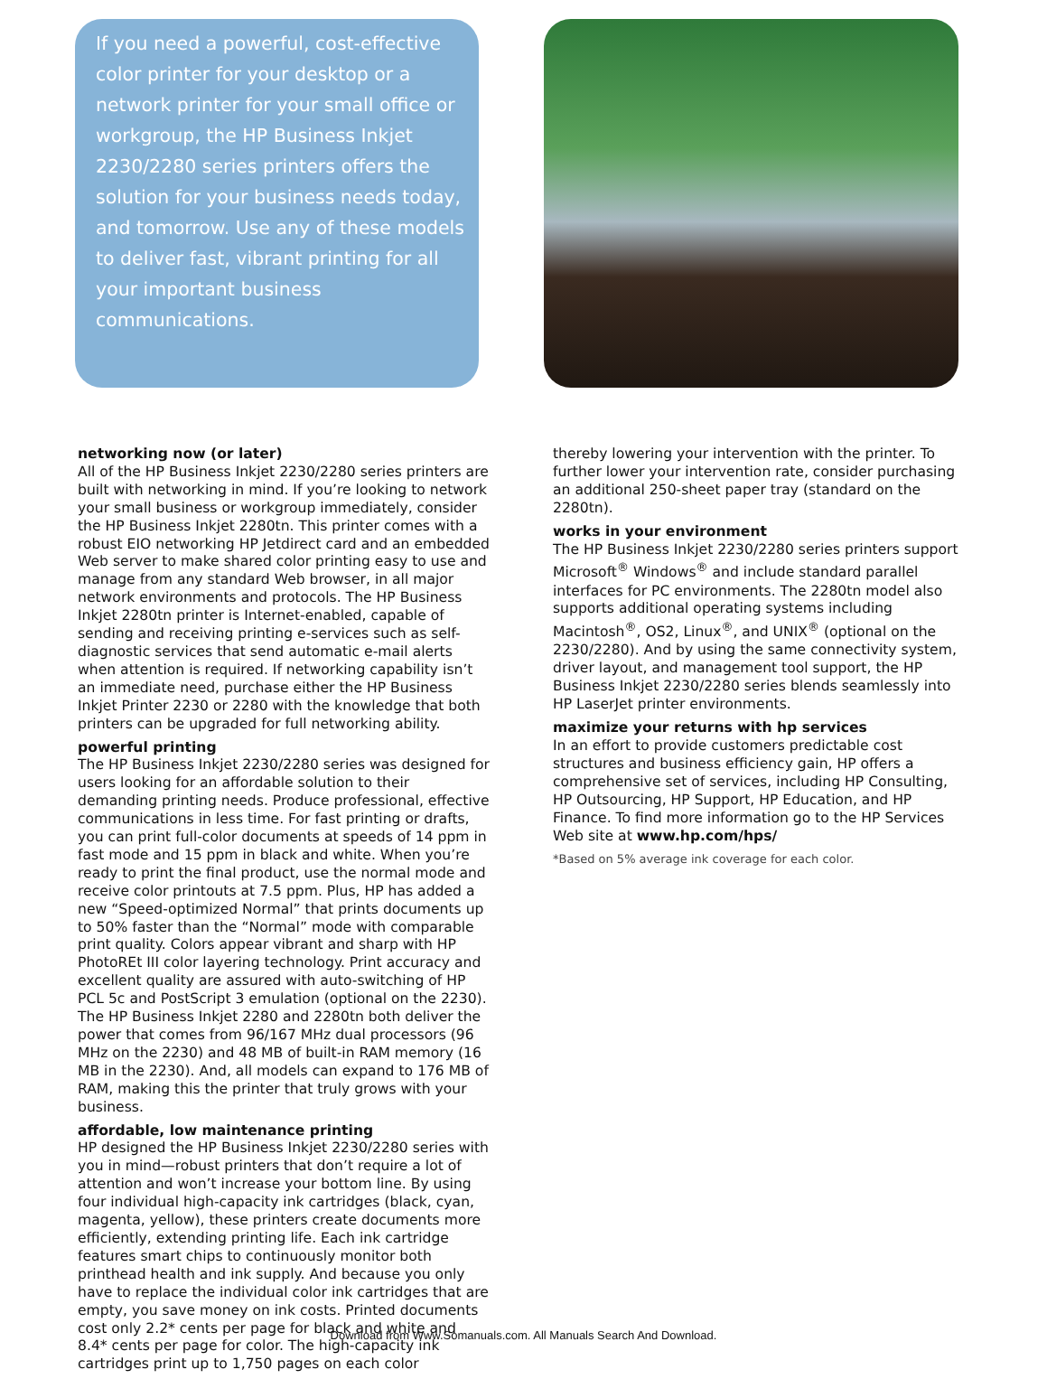If you need a powerful, cost-effective color printer for your desktop or a network printer for your small office or workgroup, the HP Business Inkjet 2230/2280 series printers offers the solution for your business needs today, and tomorrow. Use any of these models to deliver fast, vibrant printing for all your important business communications.
networking now (or later)
All of the HP Business Inkjet 2230/2280 series printers are built with networking in mind. If you’re looking to network your small business or workgroup immediately, consider the HP Business Inkjet 2280tn. This printer comes with a robust EIO networking HP Jetdirect card and an embedded Web server to make shared color printing easy to use and manage from any standard Web browser, in all major network environments and protocols. The HP Business Inkjet 2280tn printer is Internet-enabled, capable of sending and receiving printing e-services such as self-diagnostic services that send automatic e-mail alerts when attention is required. If networking capability isn’t an immediate need, purchase either the HP Business Inkjet Printer 2230 or 2280 with the knowledge that both printers can be upgraded for full networking ability.
powerful printing
The HP Business Inkjet 2230/2280 series was designed for users looking for an affordable solution to their demanding printing needs. Produce professional, effective communications in less time. For fast printing or drafts, you can print full-color documents at speeds of 14 ppm in fast mode and 15 ppm in black and white. When you’re ready to print the final product, use the normal mode and receive color printouts at 7.5 ppm. Plus, HP has added a new “Speed-optimized Normal” that prints documents up to 50% faster than the “Normal” mode with comparable print quality. Colors appear vibrant and sharp with HP PhotoREt III color layering technology. Print accuracy and excellent quality are assured with auto-switching of HP PCL 5c and PostScript 3 emulation (optional on the 2230). The HP Business Inkjet 2280 and 2280tn both deliver the power that comes from 96/167 MHz dual processors (96 MHz on the 2230) and 48 MB of built-in RAM memory (16 MB in the 2230). And, all models can expand to 176 MB of RAM, making this the printer that truly grows with your business.
affordable, low maintenance printing
HP designed the HP Business Inkjet 2230/2280 series with you in mind—robust printers that don’t require a lot of attention and won’t increase your bottom line. By using four individual high-capacity ink cartridges (black, cyan, magenta, yellow), these printers create documents more efficiently, extending printing life. Each ink cartridge features smart chips to continuously monitor both printhead health and ink supply. And because you only have to replace the individual color ink cartridges that are empty, you save money on ink costs. Printed documents cost only 2.2* cents per page for black and white and 8.4* cents per page for color. The high-capacity ink cartridges print up to 1,750 pages on each color
thereby lowering your intervention with the printer. To further lower your intervention rate, consider purchasing an additional 250-sheet paper tray (standard on the 2280tn).
works in your environment
The HP Business Inkjet 2230/2280 series printers support Microsoft<sup>®</sup> Windows<sup>®</sup> and include standard parallel interfaces for PC environments. The 2280tn model also supports additional operating systems including Macintosh<sup>®</sup>, OS2, Linux<sup>®</sup>, and UNIX<sup>®</sup> (optional on the 2230/2280). And by using the same connectivity system, driver layout, and management tool support, the HP Business Inkjet 2230/2280 series blends seamlessly into HP LaserJet printer environments.
maximize your returns with hp services
In an effort to provide customers predictable cost structures and business efficiency gain, HP offers a comprehensive set of services, including HP Consulting, HP Outsourcing, HP Support, HP Education, and HP Finance. To find more information go to the HP Services Web site at www.hp.com/hps/
*Based on 5% average ink coverage for each color.
Download from Www.Somanuals.com. All Manuals Search And Download.